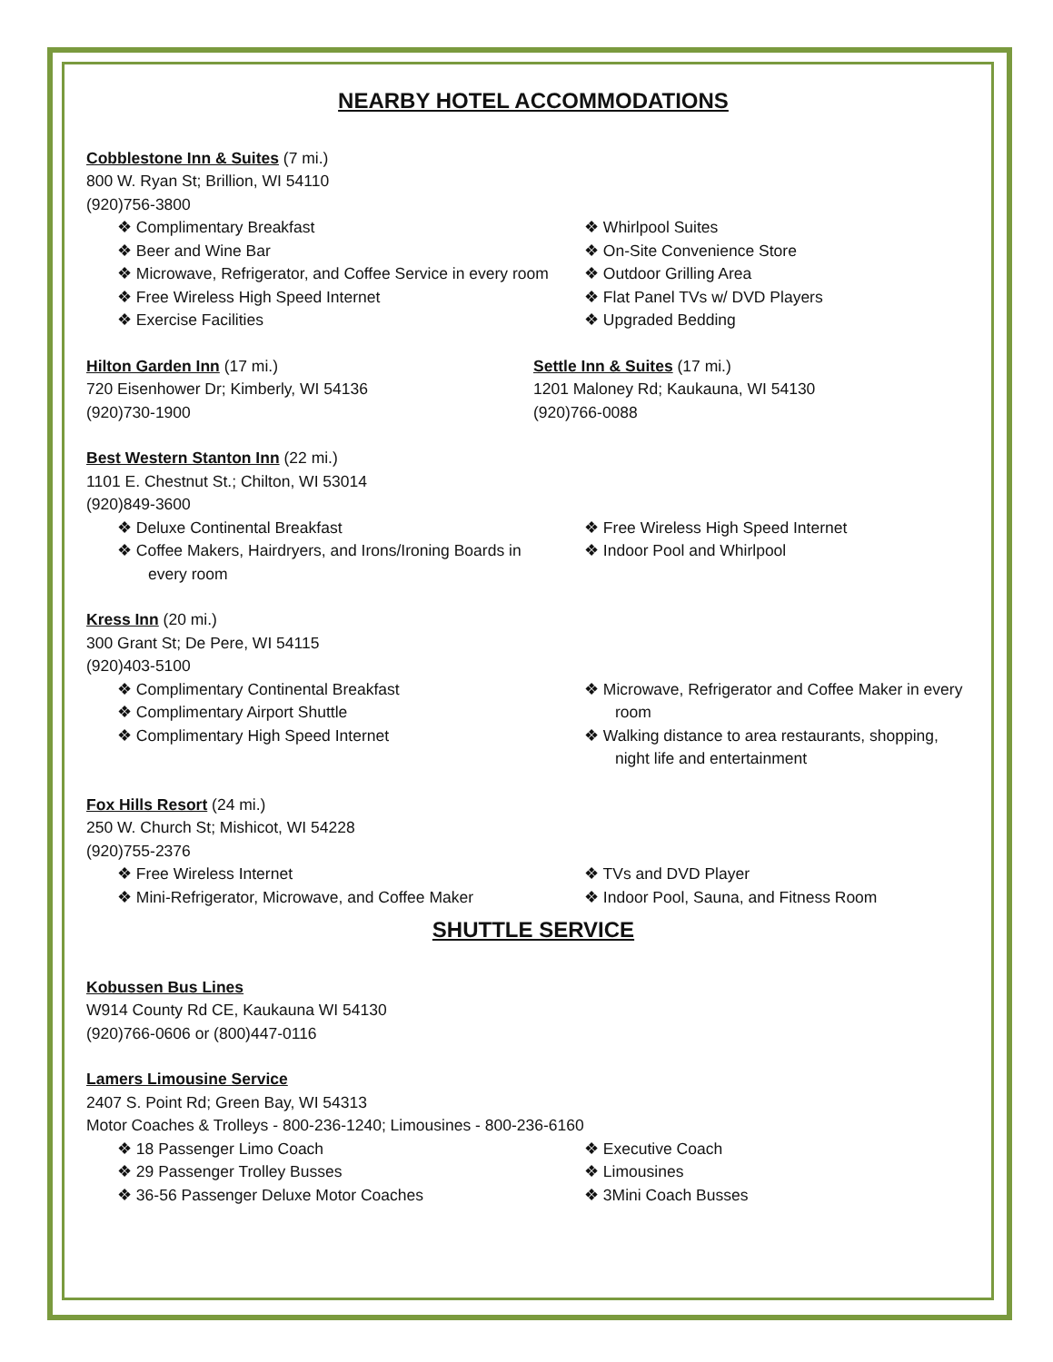NEARBY HOTEL ACCOMMODATIONS
Cobblestone Inn & Suites (7 mi.)
800 W. Ryan St; Brillion, WI 54110
(920)756-3800
❖ Complimentary Breakfast
❖ Beer and Wine Bar
❖ Microwave, Refrigerator, and Coffee Service in every room
❖ Free Wireless High Speed Internet
❖ Exercise Facilities
❖ Whirlpool Suites
❖ On-Site Convenience Store
❖ Outdoor Grilling Area
❖ Flat Panel TVs w/ DVD Players
❖ Upgraded Bedding
Hilton Garden Inn (17 mi.)
720 Eisenhower Dr; Kimberly, WI 54136
(920)730-1900
Settle Inn & Suites (17 mi.)
1201 Maloney Rd; Kaukauna, WI 54130
(920)766-0088
Best Western Stanton Inn (22 mi.)
1101 E. Chestnut St.; Chilton, WI 53014
(920)849-3600
❖ Deluxe Continental Breakfast
❖ Coffee Makers, Hairdryers, and Irons/Ironing Boards in every room
❖ Free Wireless High Speed Internet
❖ Indoor Pool and Whirlpool
Kress Inn (20 mi.)
300 Grant St; De Pere, WI 54115
(920)403-5100
❖ Complimentary Continental Breakfast
❖ Complimentary Airport Shuttle
❖ Complimentary High Speed Internet
❖ Microwave, Refrigerator and Coffee Maker in every room
❖ Walking distance to area restaurants, shopping, night life and entertainment
Fox Hills Resort (24 mi.)
250 W. Church St; Mishicot, WI 54228
(920)755-2376
❖ Free Wireless Internet
❖ Mini-Refrigerator, Microwave, and Coffee Maker
❖ TVs and DVD Player
❖ Indoor Pool, Sauna, and Fitness Room
SHUTTLE SERVICE
Kobussen Bus Lines
W914 County Rd CE, Kaukauna WI 54130
(920)766-0606 or (800)447-0116
Lamers Limousine Service
2407 S. Point Rd; Green Bay, WI 54313
Motor Coaches & Trolleys - 800-236-1240; Limousines - 800-236-6160
❖ 18 Passenger Limo Coach
❖ 29 Passenger Trolley Busses
❖ 36-56 Passenger Deluxe Motor Coaches
❖ Executive Coach
❖ Limousines
❖ 3Mini Coach Busses